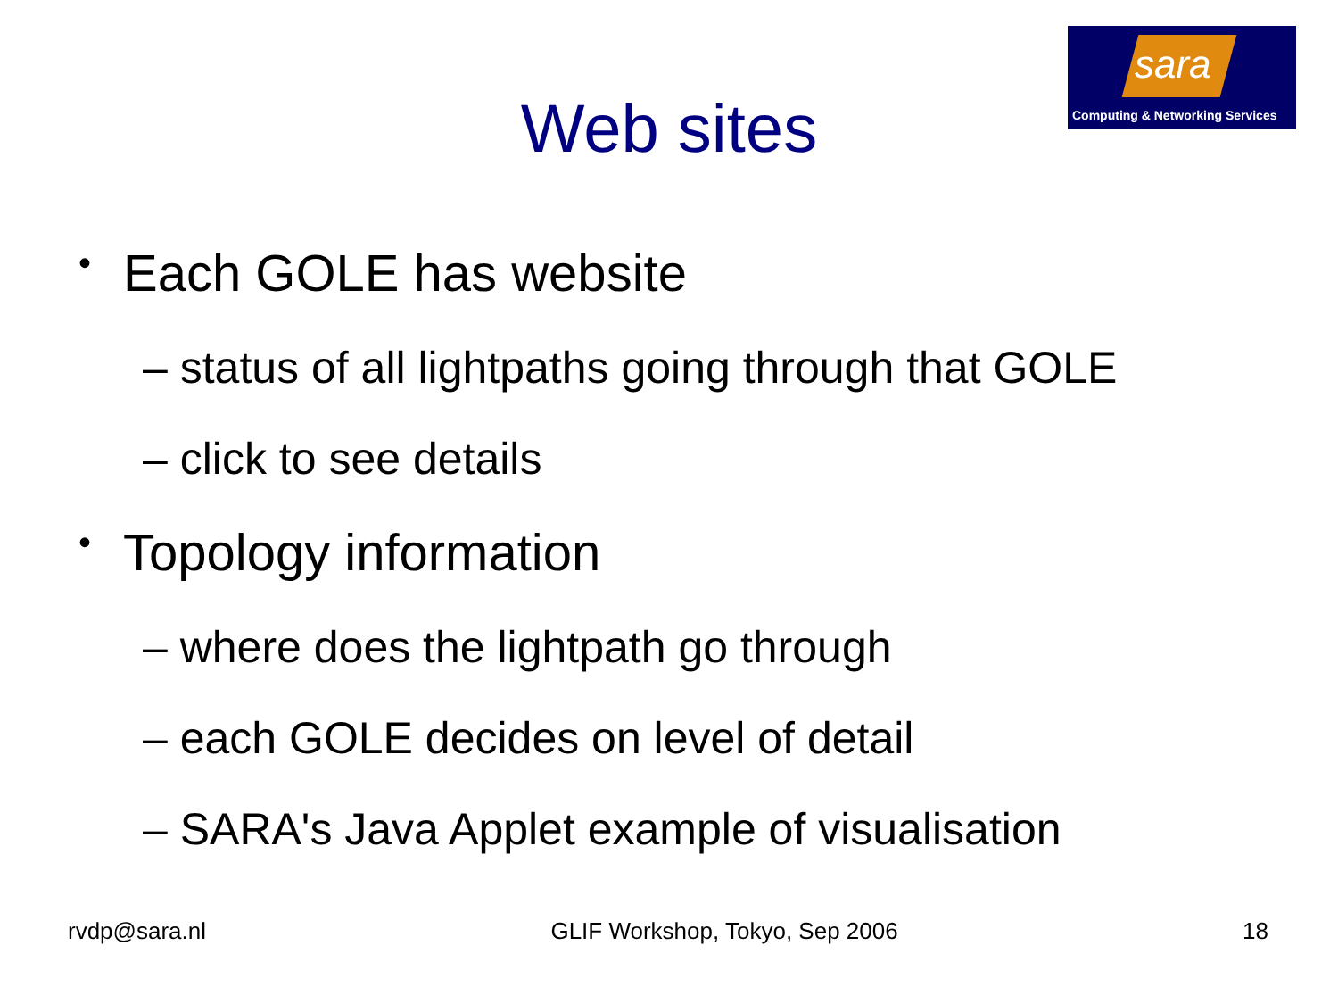sara
Computing & Networking Services
Web sites
• Each GOLE has website
– status of all lightpaths going through that GOLE
– click to see details
• Topology information
– where does the lightpath go through
– each GOLE decides on level of detail
– SARA's Java Applet example of visualisation
rvdp@sara.nl GLIF Workshop, Tokyo, Sep 2006 18